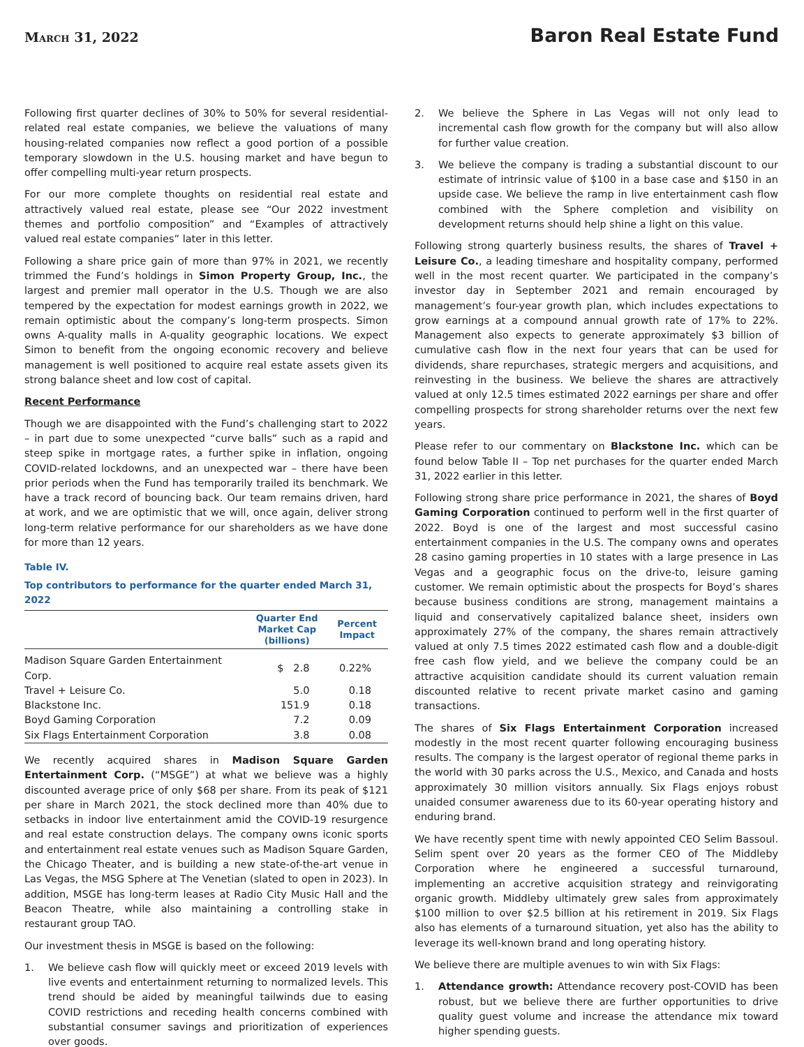March 31, 2022
Baron Real Estate Fund
Following first quarter declines of 30% to 50% for several residential-related real estate companies, we believe the valuations of many housing-related companies now reflect a good portion of a possible temporary slowdown in the U.S. housing market and have begun to offer compelling multi-year return prospects.
For our more complete thoughts on residential real estate and attractively valued real estate, please see “Our 2022 investment themes and portfolio composition” and “Examples of attractively valued real estate companies” later in this letter.
Following a share price gain of more than 97% in 2021, we recently trimmed the Fund’s holdings in Simon Property Group, Inc., the largest and premier mall operator in the U.S. Though we are also tempered by the expectation for modest earnings growth in 2022, we remain optimistic about the company’s long-term prospects. Simon owns A-quality malls in A-quality geographic locations. We expect Simon to benefit from the ongoing economic recovery and believe management is well positioned to acquire real estate assets given its strong balance sheet and low cost of capital.
Recent Performance
Though we are disappointed with the Fund’s challenging start to 2022 – in part due to some unexpected “curve balls” such as a rapid and steep spike in mortgage rates, a further spike in inflation, ongoing COVID-related lockdowns, and an unexpected war – there have been prior periods when the Fund has temporarily trailed its benchmark. We have a track record of bouncing back. Our team remains driven, hard at work, and we are optimistic that we will, once again, deliver strong long-term relative performance for our shareholders as we have done for more than 12 years.
Table IV.
Top contributors to performance for the quarter ended March 31, 2022
| | Quarter End Market Cap (billions) | Percent Impact |
| --- | --- | --- |
| Madison Square Garden Entertainment Corp. | $ 2.8 | 0.22% |
| Travel + Leisure Co. | 5.0 | 0.18 |
| Blackstone Inc. | 151.9 | 0.18 |
| Boyd Gaming Corporation | 7.2 | 0.09 |
| Six Flags Entertainment Corporation | 3.8 | 0.08 |
We recently acquired shares in Madison Square Garden Entertainment Corp. (“MSGE”) at what we believe was a highly discounted average price of only $68 per share. From its peak of $121 per share in March 2021, the stock declined more than 40% due to setbacks in indoor live entertainment amid the COVID-19 resurgence and real estate construction delays. The company owns iconic sports and entertainment real estate venues such as Madison Square Garden, the Chicago Theater, and is building a new state-of-the-art venue in Las Vegas, the MSG Sphere at The Venetian (slated to open in 2023). In addition, MSGE has long-term leases at Radio City Music Hall and the Beacon Theatre, while also maintaining a controlling stake in restaurant group TAO.
Our investment thesis in MSGE is based on the following:
1. We believe cash flow will quickly meet or exceed 2019 levels with live events and entertainment returning to normalized levels. This trend should be aided by meaningful tailwinds due to easing COVID restrictions and receding health concerns combined with substantial consumer savings and prioritization of experiences over goods.
2. We believe the Sphere in Las Vegas will not only lead to incremental cash flow growth for the company but will also allow for further value creation.
3. We believe the company is trading a substantial discount to our estimate of intrinsic value of $100 in a base case and $150 in an upside case. We believe the ramp in live entertainment cash flow combined with the Sphere completion and visibility on development returns should help shine a light on this value.
Following strong quarterly business results, the shares of Travel + Leisure Co., a leading timeshare and hospitality company, performed well in the most recent quarter. We participated in the company’s investor day in September 2021 and remain encouraged by management’s four-year growth plan, which includes expectations to grow earnings at a compound annual growth rate of 17% to 22%. Management also expects to generate approximately $3 billion of cumulative cash flow in the next four years that can be used for dividends, share repurchases, strategic mergers and acquisitions, and reinvesting in the business. We believe the shares are attractively valued at only 12.5 times estimated 2022 earnings per share and offer compelling prospects for strong shareholder returns over the next few years.
Please refer to our commentary on Blackstone Inc. which can be found below Table II – Top net purchases for the quarter ended March 31, 2022 earlier in this letter.
Following strong share price performance in 2021, the shares of Boyd Gaming Corporation continued to perform well in the first quarter of 2022. Boyd is one of the largest and most successful casino entertainment companies in the U.S. The company owns and operates 28 casino gaming properties in 10 states with a large presence in Las Vegas and a geographic focus on the drive-to, leisure gaming customer. We remain optimistic about the prospects for Boyd’s shares because business conditions are strong, management maintains a liquid and conservatively capitalized balance sheet, insiders own approximately 27% of the company, the shares remain attractively valued at only 7.5 times 2022 estimated cash flow and a double-digit free cash flow yield, and we believe the company could be an attractive acquisition candidate should its current valuation remain discounted relative to recent private market casino and gaming transactions.
The shares of Six Flags Entertainment Corporation increased modestly in the most recent quarter following encouraging business results. The company is the largest operator of regional theme parks in the world with 30 parks across the U.S., Mexico, and Canada and hosts approximately 30 million visitors annually. Six Flags enjoys robust unaided consumer awareness due to its 60-year operating history and enduring brand.
We have recently spent time with newly appointed CEO Selim Bassoul. Selim spent over 20 years as the former CEO of The Middleby Corporation where he engineered a successful turnaround, implementing an accretive acquisition strategy and reinvigorating organic growth. Middleby ultimately grew sales from approximately $100 million to over $2.5 billion at his retirement in 2019. Six Flags also has elements of a turnaround situation, yet also has the ability to leverage its well-known brand and long operating history.
We believe there are multiple avenues to win with Six Flags:
1. Attendance growth: Attendance recovery post-COVID has been robust, but we believe there are further opportunities to drive quality guest volume and increase the attendance mix toward higher spending guests.